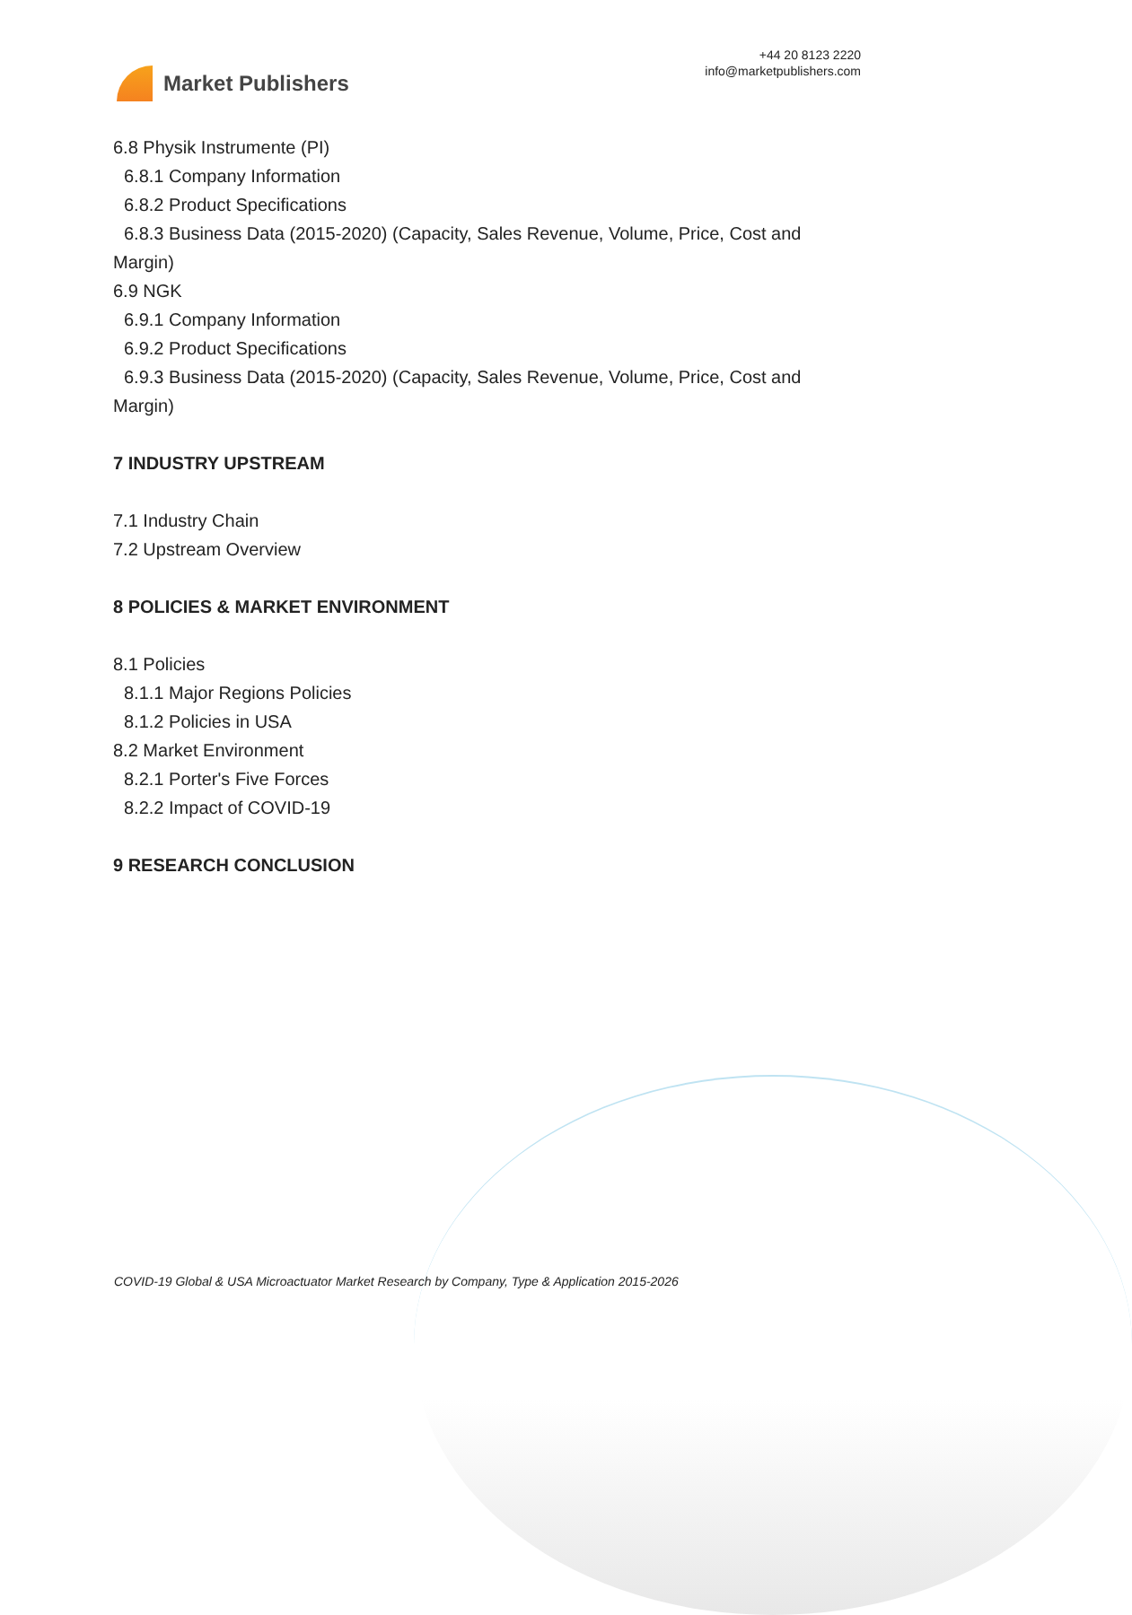Market Publishers
+44 20 8123 2220
info@marketpublishers.com
6.8 Physik Instrumente (PI)
6.8.1 Company Information
6.8.2 Product Specifications
6.8.3 Business Data (2015-2020) (Capacity, Sales Revenue, Volume, Price, Cost and Margin)
6.9 NGK
6.9.1 Company Information
6.9.2 Product Specifications
6.9.3 Business Data (2015-2020) (Capacity, Sales Revenue, Volume, Price, Cost and Margin)
7 INDUSTRY UPSTREAM
7.1 Industry Chain
7.2 Upstream Overview
8 POLICIES & MARKET ENVIRONMENT
8.1 Policies
8.1.1 Major Regions Policies
8.1.2 Policies in USA
8.2 Market Environment
8.2.1 Porter's Five Forces
8.2.2 Impact of COVID-19
9 RESEARCH CONCLUSION
COVID-19 Global & USA Microactuator Market Research by Company, Type & Application 2015-2026